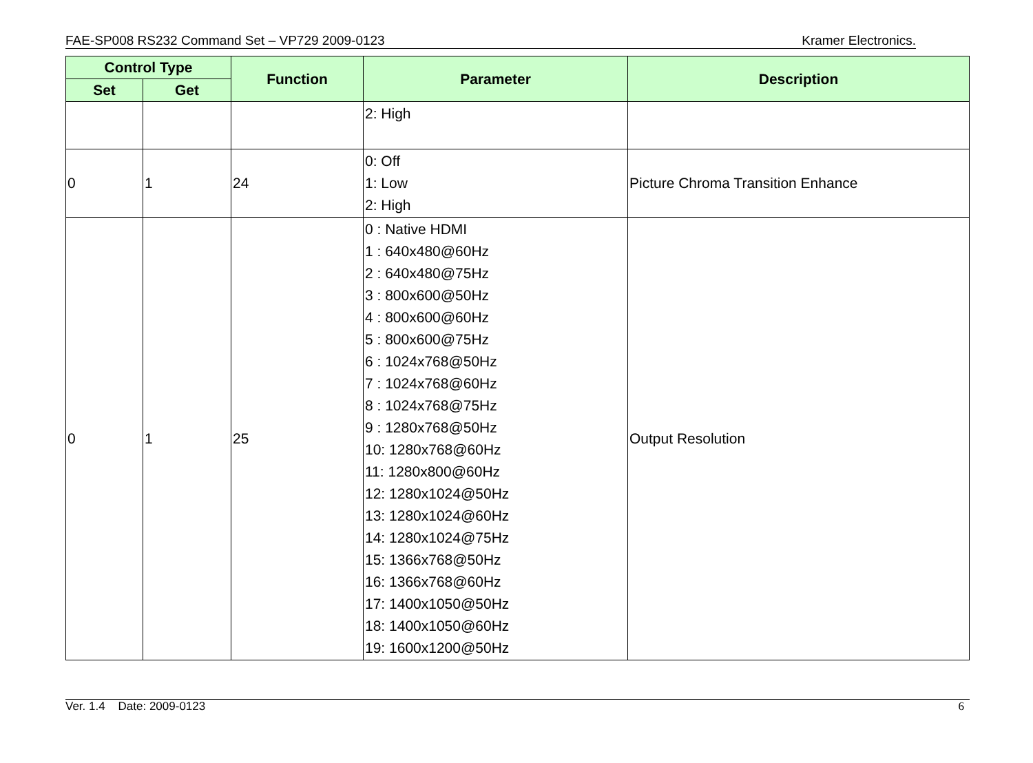FAE-SP008 RS232 Command Set – VP729 2009-0123 Kramer Electronics.
| Control Type | | Function | Parameter | Description |
| --- | --- | --- | --- | --- |
| Set | Get | | | |
| | | | 2: High | |
| 0 | 1 | 24 | 0: Off 1: Low 2: High | Picture Chroma Transition Enhance |
| 0 | 1 | 25 | 0 : Native HDMI 1 : 640x480@60Hz 2 : 640x480@75Hz 3 : 800x600@50Hz 4 : 800x600@60Hz 5 : 800x600@75Hz 6 : 1024x768@50Hz 7 : 1024x768@60Hz 8 : 1024x768@75Hz 9 : 1280x768@50Hz 10: 1280x768@60Hz 11: 1280x800@60Hz 12: 1280x1024@50Hz 13: 1280x1024@60Hz 14: 1280x1024@75Hz 15: 1366x768@50Hz 16: 1366x768@60Hz 17: 1400x1050@50Hz 18: 1400x1050@60Hz 19: 1600x1200@50Hz | Output Resolution |
Ver. 1.4 Date: 2009-0123 6